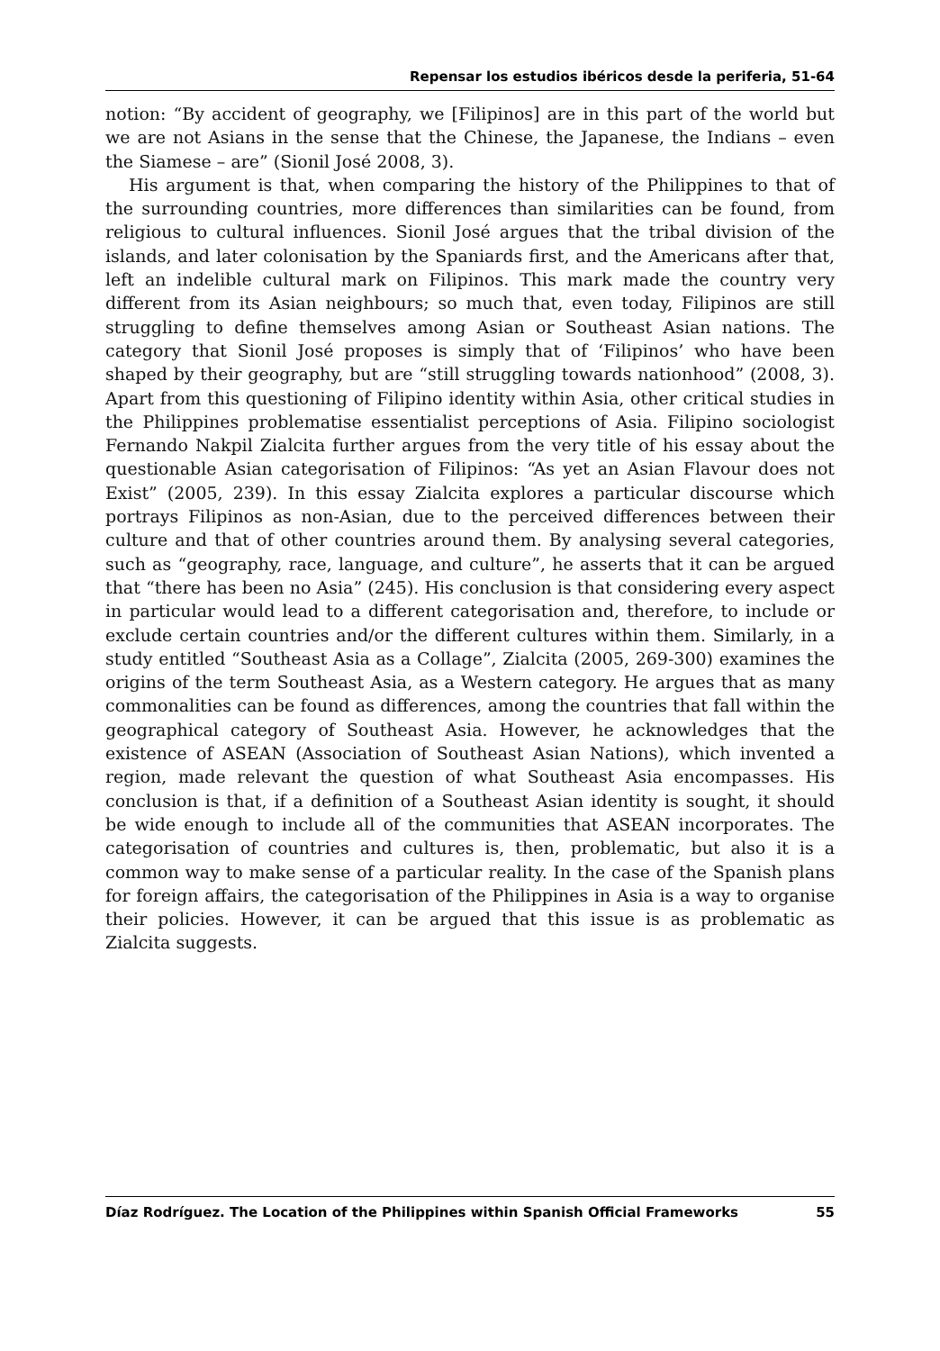Repensar los estudios ibéricos desde la periferia, 51-64
notion: “By accident of geography, we [Filipinos] are in this part of the world but we are not Asians in the sense that the Chinese, the Japanese, the Indians – even the Siamese – are” (Sionil José 2008, 3).
His argument is that, when comparing the history of the Philippines to that of the surrounding countries, more differences than similarities can be found, from religious to cultural influences. Sionil José argues that the tribal division of the islands, and later colonisation by the Spaniards first, and the Americans after that, left an indelible cultural mark on Filipinos. This mark made the country very different from its Asian neighbours; so much that, even today, Filipinos are still struggling to define themselves among Asian or Southeast Asian nations. The category that Sionil José proposes is simply that of ‘Filipinos’ who have been shaped by their geography, but are “still struggling towards nationhood” (2008, 3). Apart from this questioning of Filipino identity within Asia, other critical studies in the Philippines problematise essentialist perceptions of Asia. Filipino sociologist Fernando Nakpil Zialcita further argues from the very title of his essay about the questionable Asian categorisation of Filipinos: “As yet an Asian Flavour does not Exist” (2005, 239). In this essay Zialcita explores a particular discourse which portrays Filipinos as non-Asian, due to the perceived differences between their culture and that of other countries around them. By analysing several categories, such as “geography, race, language, and culture”, he asserts that it can be argued that “there has been no Asia” (245). His conclusion is that considering every aspect in particular would lead to a different categorisation and, therefore, to include or exclude certain countries and/or the different cultures within them. Similarly, in a study entitled “Southeast Asia as a Collage”, Zialcita (2005, 269-300) examines the origins of the term Southeast Asia, as a Western category. He argues that as many commonalities can be found as differences, among the countries that fall within the geographical category of Southeast Asia. However, he acknowledges that the existence of ASEAN (Association of Southeast Asian Nations), which invented a region, made relevant the question of what Southeast Asia encompasses. His conclusion is that, if a definition of a Southeast Asian identity is sought, it should be wide enough to include all of the communities that ASEAN incorporates. The categorisation of countries and cultures is, then, problematic, but also it is a common way to make sense of a particular reality. In the case of the Spanish plans for foreign affairs, the categorisation of the Philippines in Asia is a way to organise their policies. However, it can be argued that this issue is as problematic as Zialcita suggests.
Díaz Rodríguez. The Location of the Philippines within Spanish Official Frameworks 55